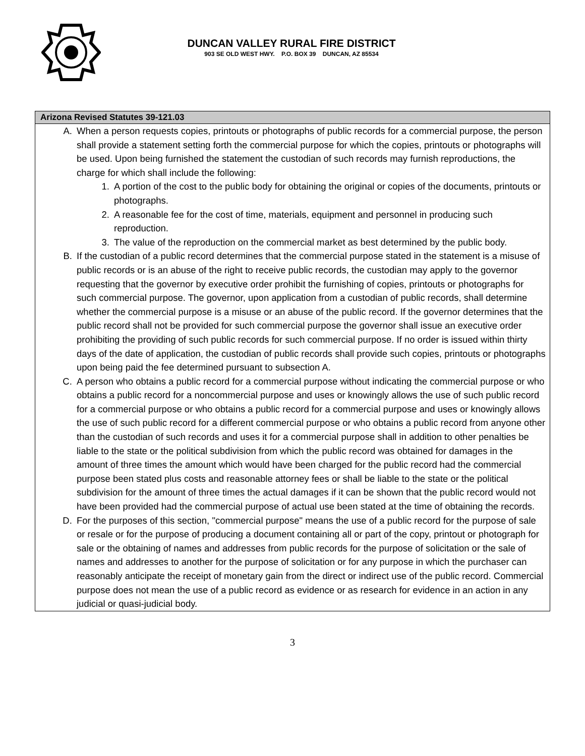DUNCAN VALLEY RURAL FIRE DISTRICT
903 SE OLD WEST HWY. P.O. BOX 39 DUNCAN, AZ 85534
| Arizona Revised Statutes 39-121.03 |
| --- |
| A. When a person requests copies, printouts or photographs of public records for a commercial purpose, the person shall provide a statement setting forth the commercial purpose for which the copies, printouts or photographs will be used. Upon being furnished the statement the custodian of such records may furnish reproductions, the charge for which shall include the following: 1. A portion of the cost to the public body for obtaining the original or copies of the documents, printouts or photographs. 2. A reasonable fee for the cost of time, materials, equipment and personnel in producing such reproduction. 3. The value of the reproduction on the commercial market as best determined by the public body. B. If the custodian of a public record determines that the commercial purpose stated in the statement is a misuse of public records or is an abuse of the right to receive public records, the custodian may apply to the governor requesting that the governor by executive order prohibit the furnishing of copies, printouts or photographs for such commercial purpose. The governor, upon application from a custodian of public records, shall determine whether the commercial purpose is a misuse or an abuse of the public record. If the governor determines that the public record shall not be provided for such commercial purpose the governor shall issue an executive order prohibiting the providing of such public records for such commercial purpose. If no order is issued within thirty days of the date of application, the custodian of public records shall provide such copies, printouts or photographs upon being paid the fee determined pursuant to subsection A. C. A person who obtains a public record for a commercial purpose without indicating the commercial purpose or who obtains a public record for a noncommercial purpose and uses or knowingly allows the use of such public record for a commercial purpose or who obtains a public record for a commercial purpose and uses or knowingly allows the use of such public record for a different commercial purpose or who obtains a public record from anyone other than the custodian of such records and uses it for a commercial purpose shall in addition to other penalties be liable to the state or the political subdivision from which the public record was obtained for damages in the amount of three times the amount which would have been charged for the public record had the commercial purpose been stated plus costs and reasonable attorney fees or shall be liable to the state or the political subdivision for the amount of three times the actual damages if it can be shown that the public record would not have been provided had the commercial purpose of actual use been stated at the time of obtaining the records. D. For the purposes of this section, "commercial purpose" means the use of a public record for the purpose of sale or resale or for the purpose of producing a document containing all or part of the copy, printout or photograph for sale or the obtaining of names and addresses from public records for the purpose of solicitation or the sale of names and addresses to another for the purpose of solicitation or for any purpose in which the purchaser can reasonably anticipate the receipt of monetary gain from the direct or indirect use of the public record. Commercial purpose does not mean the use of a public record as evidence or as research for evidence in an action in any judicial or quasi-judicial body. |
3